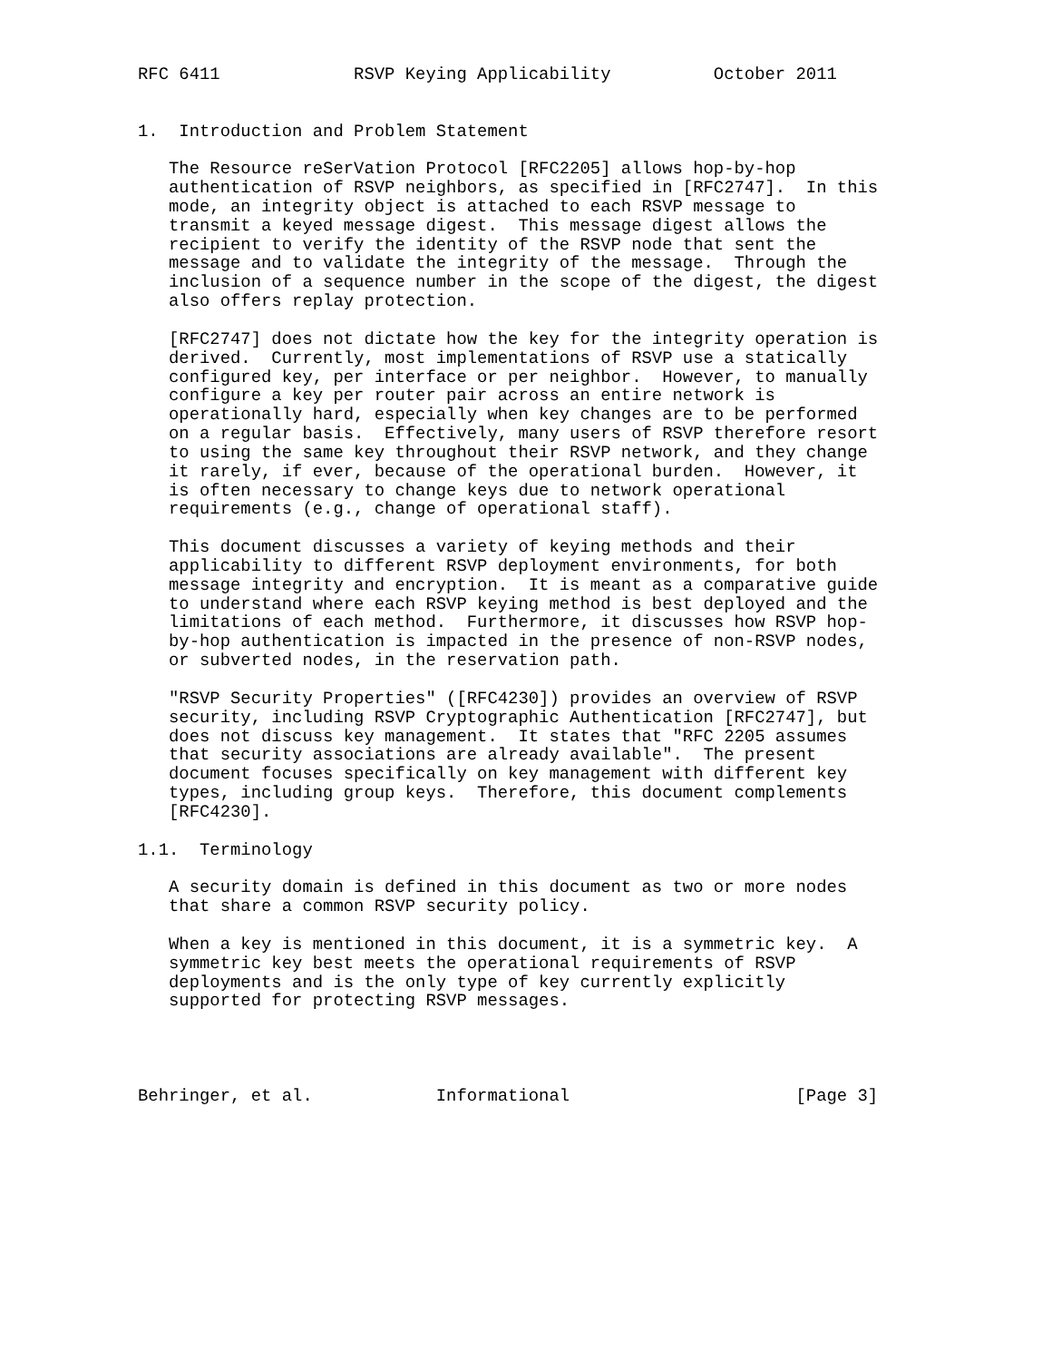RFC 6411             RSVP Keying Applicability          October 2011


1.  Introduction and Problem Statement

   The Resource reSerVation Protocol [RFC2205] allows hop-by-hop
   authentication of RSVP neighbors, as specified in [RFC2747].  In this
   mode, an integrity object is attached to each RSVP message to
   transmit a keyed message digest.  This message digest allows the
   recipient to verify the identity of the RSVP node that sent the
   message and to validate the integrity of the message.  Through the
   inclusion of a sequence number in the scope of the digest, the digest
   also offers replay protection.

   [RFC2747] does not dictate how the key for the integrity operation is
   derived.  Currently, most implementations of RSVP use a statically
   configured key, per interface or per neighbor.  However, to manually
   configure a key per router pair across an entire network is
   operationally hard, especially when key changes are to be performed
   on a regular basis.  Effectively, many users of RSVP therefore resort
   to using the same key throughout their RSVP network, and they change
   it rarely, if ever, because of the operational burden.  However, it
   is often necessary to change keys due to network operational
   requirements (e.g., change of operational staff).

   This document discusses a variety of keying methods and their
   applicability to different RSVP deployment environments, for both
   message integrity and encryption.  It is meant as a comparative guide
   to understand where each RSVP keying method is best deployed and the
   limitations of each method.  Furthermore, it discusses how RSVP hop-
   by-hop authentication is impacted in the presence of non-RSVP nodes,
   or subverted nodes, in the reservation path.

   "RSVP Security Properties" ([RFC4230]) provides an overview of RSVP
   security, including RSVP Cryptographic Authentication [RFC2747], but
   does not discuss key management.  It states that "RFC 2205 assumes
   that security associations are already available".  The present
   document focuses specifically on key management with different key
   types, including group keys.  Therefore, this document complements
   [RFC4230].

1.1.  Terminology

   A security domain is defined in this document as two or more nodes
   that share a common RSVP security policy.

   When a key is mentioned in this document, it is a symmetric key.  A
   symmetric key best meets the operational requirements of RSVP
   deployments and is the only type of key currently explicitly
   supported for protecting RSVP messages.




Behringer, et al.            Informational                      [Page 3]